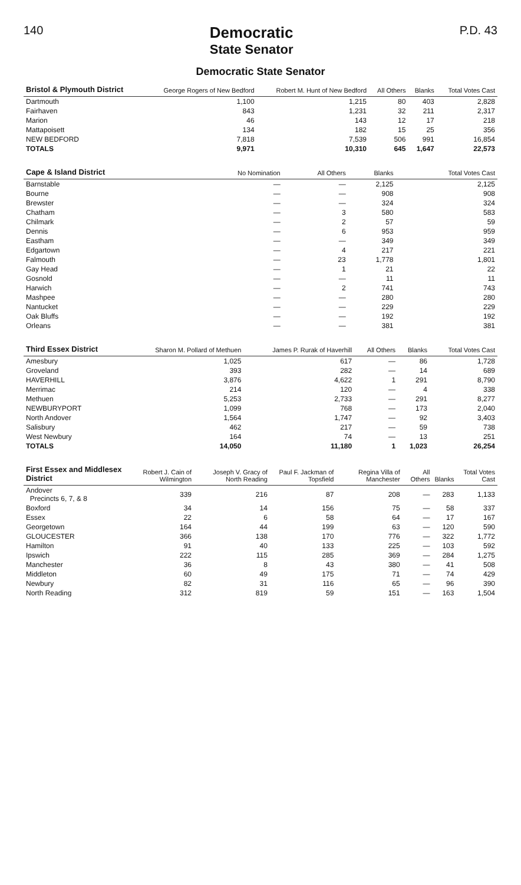140
Democratic
State Senator
P.D. 43
Democratic State Senator
| Bristol & Plymouth District | George Rogers of New Bedford | Robert M. Hunt of New Bedford | All Others | Blanks | Total Votes Cast |
| --- | --- | --- | --- | --- | --- |
| Dartmouth | 1,100 | 1,215 | 80 | 403 | 2,828 |
| Fairhaven | 843 | 1,231 | 32 | 211 | 2,317 |
| Marion | 46 | 143 | 12 | 17 | 218 |
| Mattapoisett | 134 | 182 | 15 | 25 | 356 |
| NEW BEDFORD | 7,818 | 7,539 | 506 | 991 | 16,854 |
| TOTALS | 9,971 | 10,310 | 645 | 1,647 | 22,573 |
| Cape & Island District | No Nomination | All Others | Blanks | Total Votes Cast |
| --- | --- | --- | --- | --- |
| Barnstable | — | — | 2,125 | 2,125 |
| Bourne | — | — | 908 | 908 |
| Brewster | — | — | 324 | 324 |
| Chatham | — | 3 | 580 | 583 |
| Chilmark | — | 2 | 57 | 59 |
| Dennis | — | 6 | 953 | 959 |
| Eastham | — | — | 349 | 349 |
| Edgartown | — | 4 | 217 | 221 |
| Falmouth | — | 23 | 1,778 | 1,801 |
| Gay Head | — | 1 | 21 | 22 |
| Gosnold | — | — | 11 | 11 |
| Harwich | — | 2 | 741 | 743 |
| Mashpee | — | — | 280 | 280 |
| Nantucket | — | — | 229 | 229 |
| Oak Bluffs | — | — | 192 | 192 |
| Orleans | — | — | 381 | 381 |
| Third Essex District | Sharon M. Pollard of Methuen | James P. Rurak of Haverhill | All Others | Blanks | Total Votes Cast |
| --- | --- | --- | --- | --- | --- |
| Amesbury | 1,025 | 617 | — | 86 | 1,728 |
| Groveland | 393 | 282 | — | 14 | 689 |
| HAVERHILL | 3,876 | 4,622 | 1 | 291 | 8,790 |
| Merrimac | 214 | 120 | — | 4 | 338 |
| Methuen | 5,253 | 2,733 | — | 291 | 8,277 |
| NEWBURYPORT | 1,099 | 768 | — | 173 | 2,040 |
| North Andover | 1,564 | 1,747 | — | 92 | 3,403 |
| Salisbury | 462 | 217 | — | 59 | 738 |
| West Newbury | 164 | 74 | — | 13 | 251 |
| TOTALS | 14,050 | 11,180 | 1 | 1,023 | 26,254 |
| First Essex and Middlesex District | Robert J. Cain of Wilmington | Joseph V. Gracy of North Reading | Paul F. Jackman of Topsfield | Regina Villa of Manchester | All Others | Blanks | Total Votes Cast |
| --- | --- | --- | --- | --- | --- | --- | --- |
| Andover Precincts 6, 7, & 8 | 339 | 216 | 87 | 208 | — | 283 | 1,133 |
| Boxford | 34 | 14 | 156 | 75 | — | 58 | 337 |
| Essex | 22 | 6 | 58 | 64 | — | 17 | 167 |
| Georgetown | 164 | 44 | 199 | 63 | — | 120 | 590 |
| GLOUCESTER | 366 | 138 | 170 | 776 | — | 322 | 1,772 |
| Hamilton | 91 | 40 | 133 | 225 | — | 103 | 592 |
| Ipswich | 222 | 115 | 285 | 369 | — | 284 | 1,275 |
| Manchester | 36 | 8 | 43 | 380 | — | 41 | 508 |
| Middleton | 60 | 49 | 175 | 71 | — | 74 | 429 |
| Newbury | 82 | 31 | 116 | 65 | — | 96 | 390 |
| North Reading | 312 | 819 | 59 | 151 | — | 163 | 1,504 |